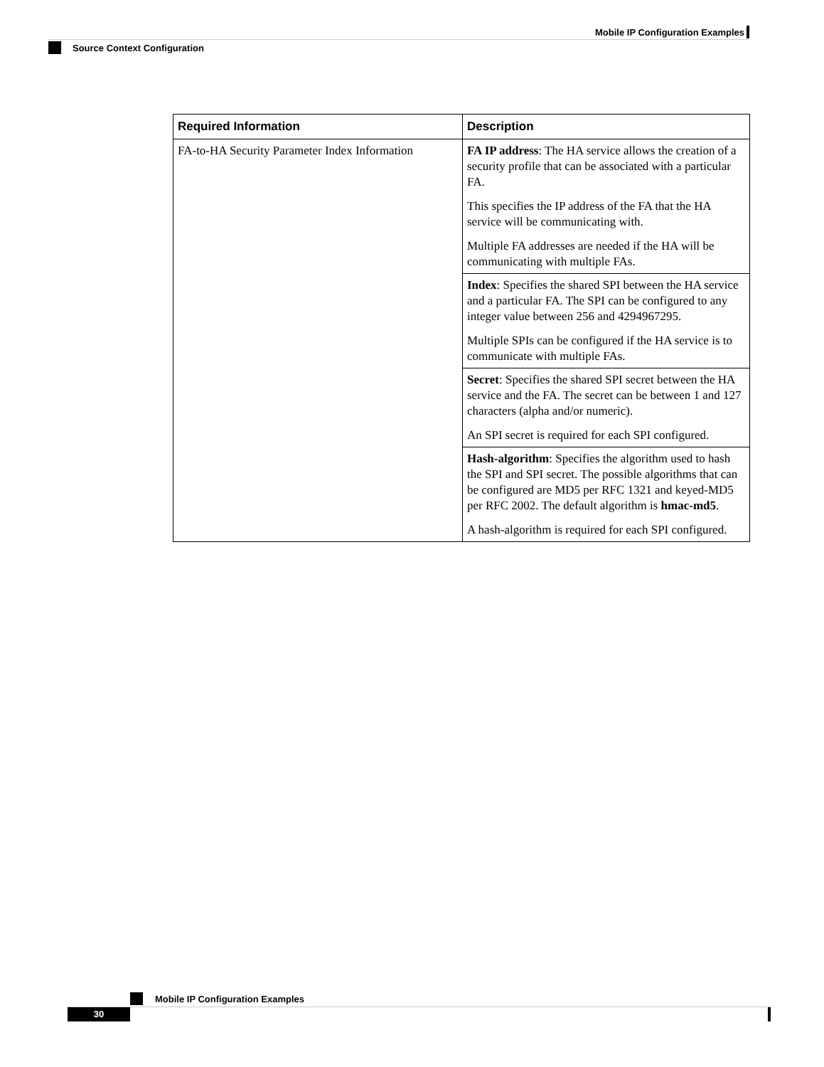Mobile IP Configuration Examples
Source Context Configuration
| Required Information | Description |
| --- | --- |
| FA-to-HA Security Parameter Index Information | FA IP address : The HA service allows the creation of a security profile that can be associated with a particular FA. This specifies the IP address of the FA that the HA service will be communicating with. Multiple FA addresses are needed if the HA will be communicating with multiple FAs. |
| | Index : Specifies the shared SPI between the HA service and a particular FA. The SPI can be configured to any integer value between 256 and 4294967295. Multiple SPIs can be configured if the HA service is to communicate with multiple FAs. |
| | Secret : Specifies the shared SPI secret between the HA service and the FA. The secret can be between 1 and 127 characters (alpha and/or numeric). An SPI secret is required for each SPI configured. |
| | Hash-algorithm : Specifies the algorithm used to hash the SPI and SPI secret. The possible algorithms that can be configured are MD5 per RFC 1321 and keyed-MD5 per RFC 2002. The default algorithm is hmac-md5 . A hash-algorithm is required for each SPI configured. |
Mobile IP Configuration Examples
30